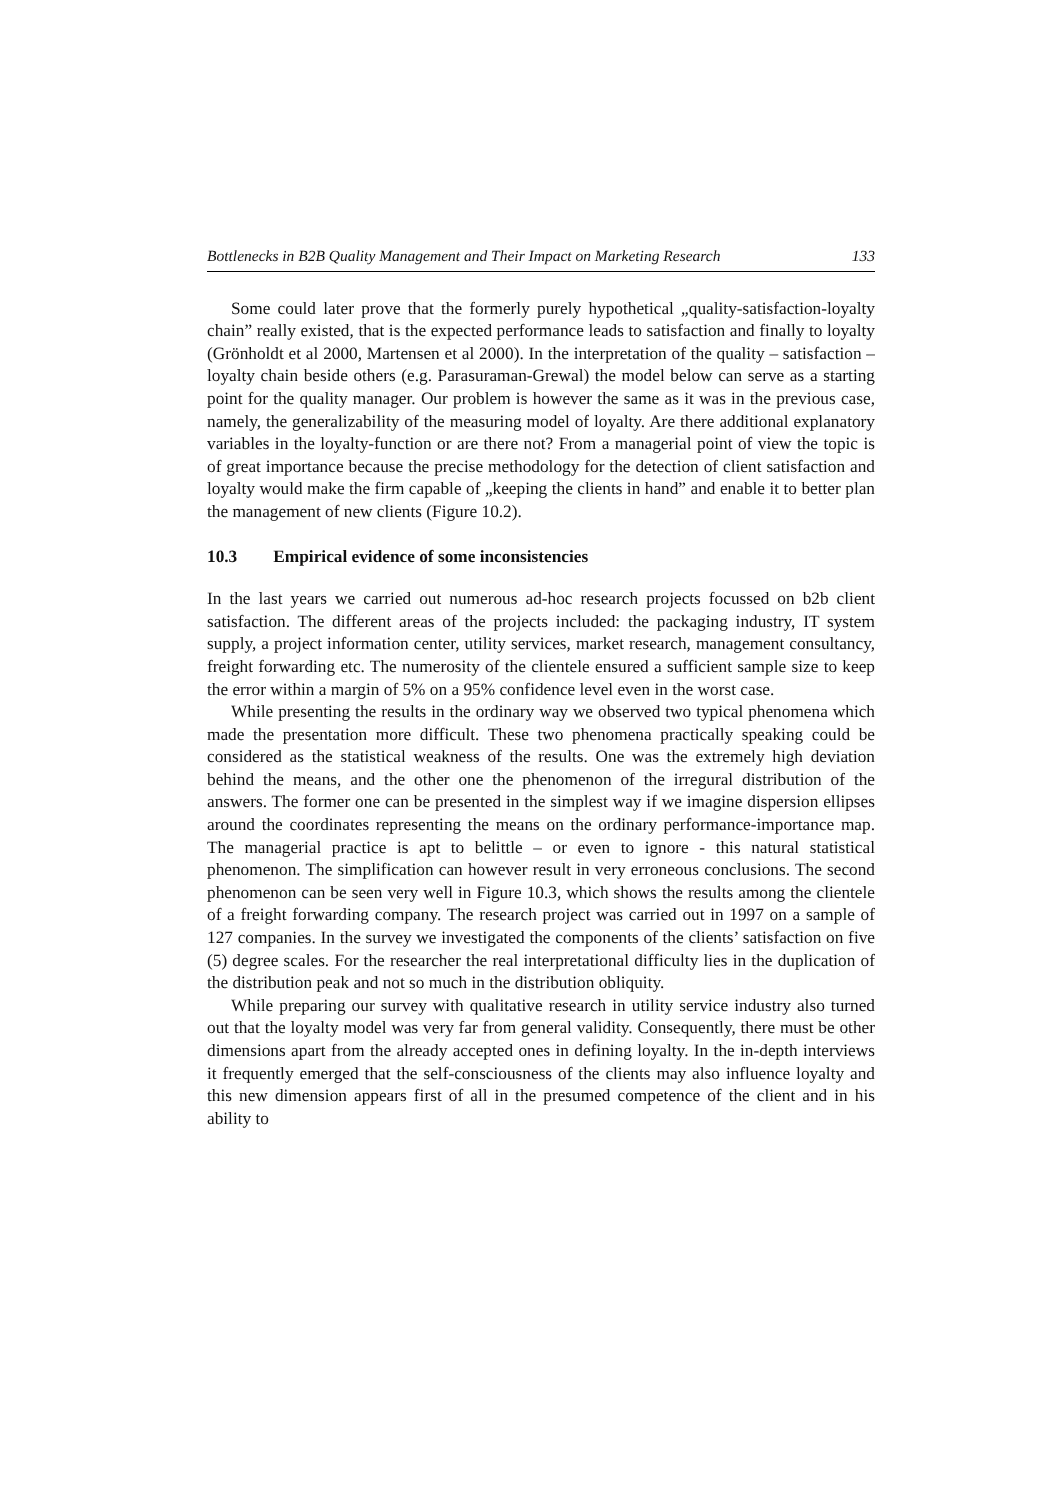Bottlenecks in B2B Quality Management and Their Impact on Marketing Research 133
Some could later prove that the formerly purely hypothetical „quality-satisfaction-loyalty chain” really existed, that is the expected performance leads to satisfaction and finally to loyalty (Grönholdt et al 2000, Martensen et al 2000). In the interpretation of the quality – satisfaction – loyalty chain beside others (e.g. Parasuraman-Grewal) the model below can serve as a starting point for the quality manager. Our problem is however the same as it was in the previous case, namely, the generalizability of the measuring model of loyalty. Are there additional explanatory variables in the loyalty-function or are there not? From a managerial point of view the topic is of great importance because the precise methodology for the detection of client satisfaction and loyalty would make the firm capable of „keeping the clients in hand” and enable it to better plan the management of new clients (Figure 10.2).
10.3 Empirical evidence of some inconsistencies
In the last years we carried out numerous ad-hoc research projects focussed on b2b client satisfaction. The different areas of the projects included: the packaging industry, IT system supply, a project information center, utility services, market research, management consultancy, freight forwarding etc. The numerosity of the clientele ensured a sufficient sample size to keep the error within a margin of 5% on a 95% confidence level even in the worst case.
While presenting the results in the ordinary way we observed two typical phenomena which made the presentation more difficult. These two phenomena practically speaking could be considered as the statistical weakness of the results. One was the extremely high deviation behind the means, and the other one the phenomenon of the irregural distribution of the answers. The former one can be presented in the simplest way if we imagine dispersion ellipses around the coordinates representing the means on the ordinary performance-importance map. The managerial practice is apt to belittle – or even to ignore - this natural statistical phenomenon. The simplification can however result in very erroneous conclusions. The second phenomenon can be seen very well in Figure 10.3, which shows the results among the clientele of a freight forwarding company. The research project was carried out in 1997 on a sample of 127 companies. In the survey we investigated the components of the clients’ satisfaction on five (5) degree scales. For the researcher the real interpretational difficulty lies in the duplication of the distribution peak and not so much in the distribution obliquity.
While preparing our survey with qualitative research in utility service industry also turned out that the loyalty model was very far from general validity. Consequently, there must be other dimensions apart from the already accepted ones in defining loyalty. In the in-depth interviews it frequently emerged that the self-consciousness of the clients may also influence loyalty and this new dimension appears first of all in the presumed competence of the client and in his ability to